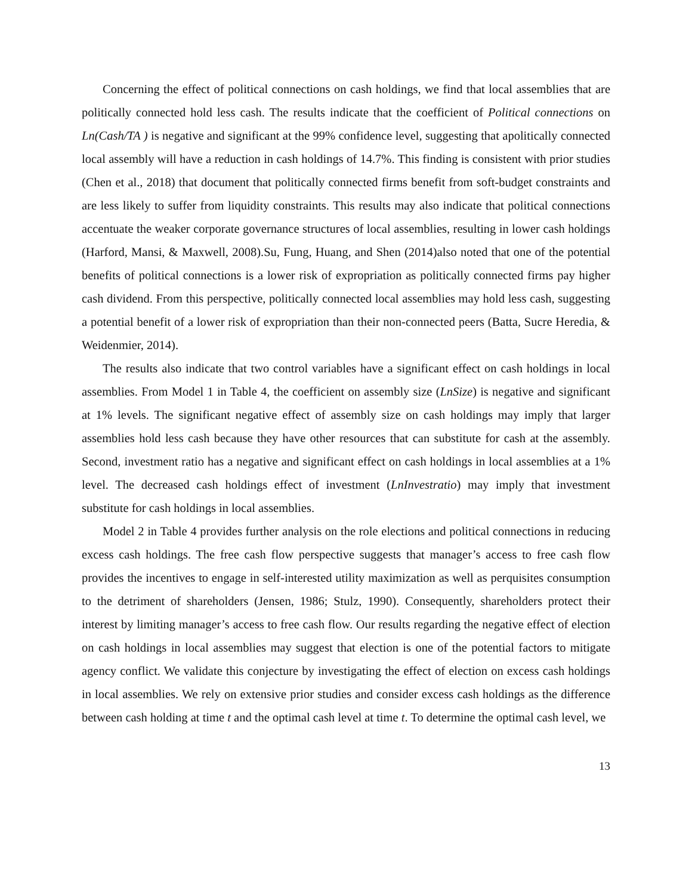Concerning the effect of political connections on cash holdings, we find that local assemblies that are politically connected hold less cash. The results indicate that the coefficient of Political connections on Ln(Cash/TA ) is negative and significant at the 99% confidence level, suggesting that apolitically connected local assembly will have a reduction in cash holdings of 14.7%. This finding is consistent with prior studies (Chen et al., 2018) that document that politically connected firms benefit from soft-budget constraints and are less likely to suffer from liquidity constraints. This results may also indicate that political connections accentuate the weaker corporate governance structures of local assemblies, resulting in lower cash holdings (Harford, Mansi, & Maxwell, 2008).Su, Fung, Huang, and Shen (2014)also noted that one of the potential benefits of political connections is a lower risk of expropriation as politically connected firms pay higher cash dividend. From this perspective, politically connected local assemblies may hold less cash, suggesting a potential benefit of a lower risk of expropriation than their non-connected peers (Batta, Sucre Heredia, & Weidenmier, 2014).
The results also indicate that two control variables have a significant effect on cash holdings in local assemblies. From Model 1 in Table 4, the coefficient on assembly size (LnSize) is negative and significant at 1% levels. The significant negative effect of assembly size on cash holdings may imply that larger assemblies hold less cash because they have other resources that can substitute for cash at the assembly. Second, investment ratio has a negative and significant effect on cash holdings in local assemblies at a 1% level. The decreased cash holdings effect of investment (LnInvestratio) may imply that investment substitute for cash holdings in local assemblies.
Model 2 in Table 4 provides further analysis on the role elections and political connections in reducing excess cash holdings. The free cash flow perspective suggests that manager’s access to free cash flow provides the incentives to engage in self-interested utility maximization as well as perquisites consumption to the detriment of shareholders (Jensen, 1986; Stulz, 1990). Consequently, shareholders protect their interest by limiting manager’s access to free cash flow. Our results regarding the negative effect of election on cash holdings in local assemblies may suggest that election is one of the potential factors to mitigate agency conflict. We validate this conjecture by investigating the effect of election on excess cash holdings in local assemblies. We rely on extensive prior studies and consider excess cash holdings as the difference between cash holding at time t and the optimal cash level at time t. To determine the optimal cash level, we
13